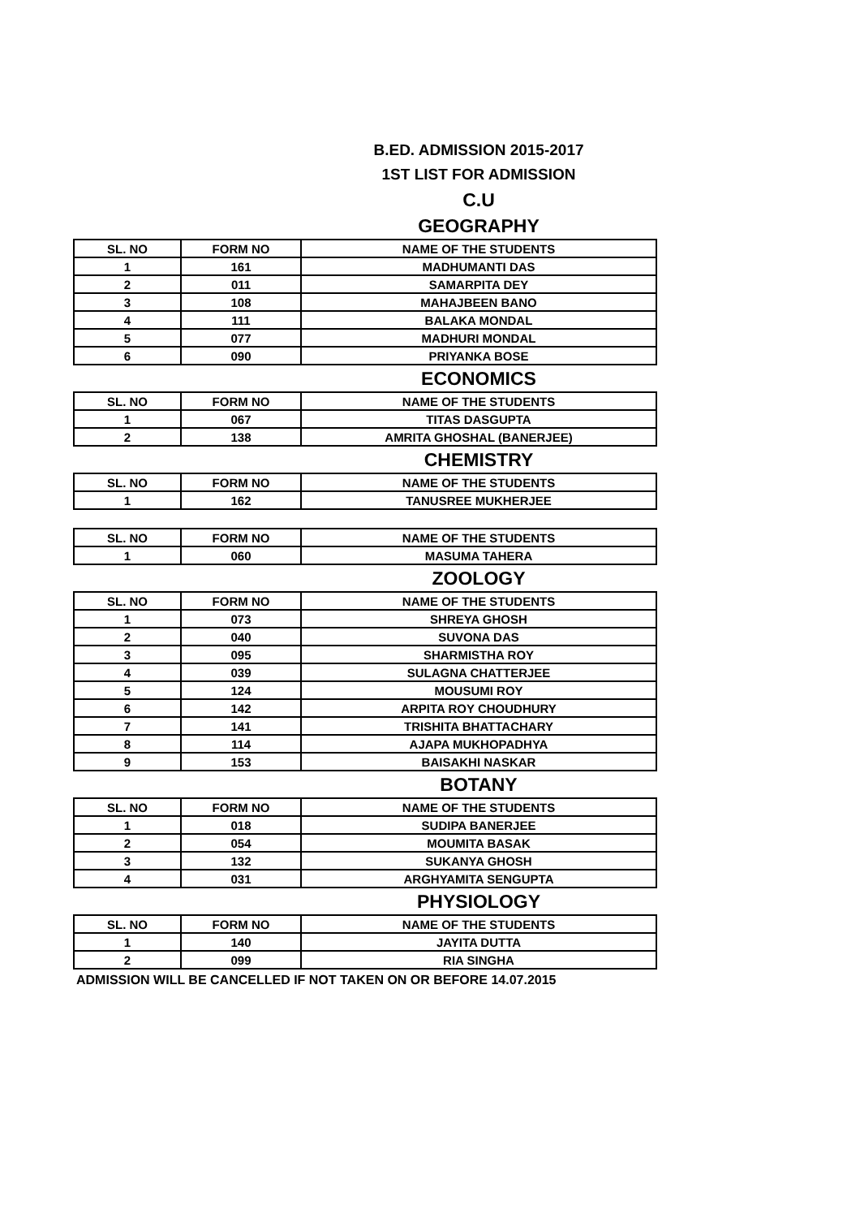B.ED. ADMISSION 2015-2017
1ST LIST FOR ADMISSION
C.U
GEOGRAPHY
| SL. NO | FORM NO | NAME OF THE STUDENTS |
| --- | --- | --- |
| 1 | 161 | MADHUMANTI DAS |
| 2 | 011 | SAMARPITA DEY |
| 3 | 108 | MAHAJBEEN BANO |
| 4 | 111 | BALAKA MONDAL |
| 5 | 077 | MADHURI MONDAL |
| 6 | 090 | PRIYANKA BOSE |
ECONOMICS
| SL. NO | FORM NO | NAME OF THE STUDENTS |
| --- | --- | --- |
| 1 | 067 | TITAS DASGUPTA |
| 2 | 138 | AMRITA GHOSHAL (BANERJEE) |
CHEMISTRY
| SL. NO | FORM NO | NAME OF THE STUDENTS |
| --- | --- | --- |
| 1 | 162 | TANUSREE MUKHERJEE |
| SL. NO | FORM NO | NAME OF THE STUDENTS |
| --- | --- | --- |
| 1 | 060 | MASUMA TAHERA |
ZOOLOGY
| SL. NO | FORM NO | NAME OF THE STUDENTS |
| --- | --- | --- |
| 1 | 073 | SHREYA GHOSH |
| 2 | 040 | SUVONA DAS |
| 3 | 095 | SHARMISTHA ROY |
| 4 | 039 | SULAGNA CHATTERJEE |
| 5 | 124 | MOUSUMI ROY |
| 6 | 142 | ARPITA ROY CHOUDHURY |
| 7 | 141 | TRISHITA BHATTACHARY |
| 8 | 114 | AJAPA MUKHOPADHYA |
| 9 | 153 | BAISAKHI NASKAR |
BOTANY
| SL. NO | FORM NO | NAME OF THE STUDENTS |
| --- | --- | --- |
| 1 | 018 | SUDIPA BANERJEE |
| 2 | 054 | MOUMITA BASAK |
| 3 | 132 | SUKANYA GHOSH |
| 4 | 031 | ARGHYAMITA SENGUPTA |
PHYSIOLOGY
| SL. NO | FORM NO | NAME OF THE STUDENTS |
| --- | --- | --- |
| 1 | 140 | JAYITA DUTTA |
| 2 | 099 | RIA SINGHA |
ADMISSION WILL BE CANCELLED IF NOT TAKEN ON OR BEFORE 14.07.2015